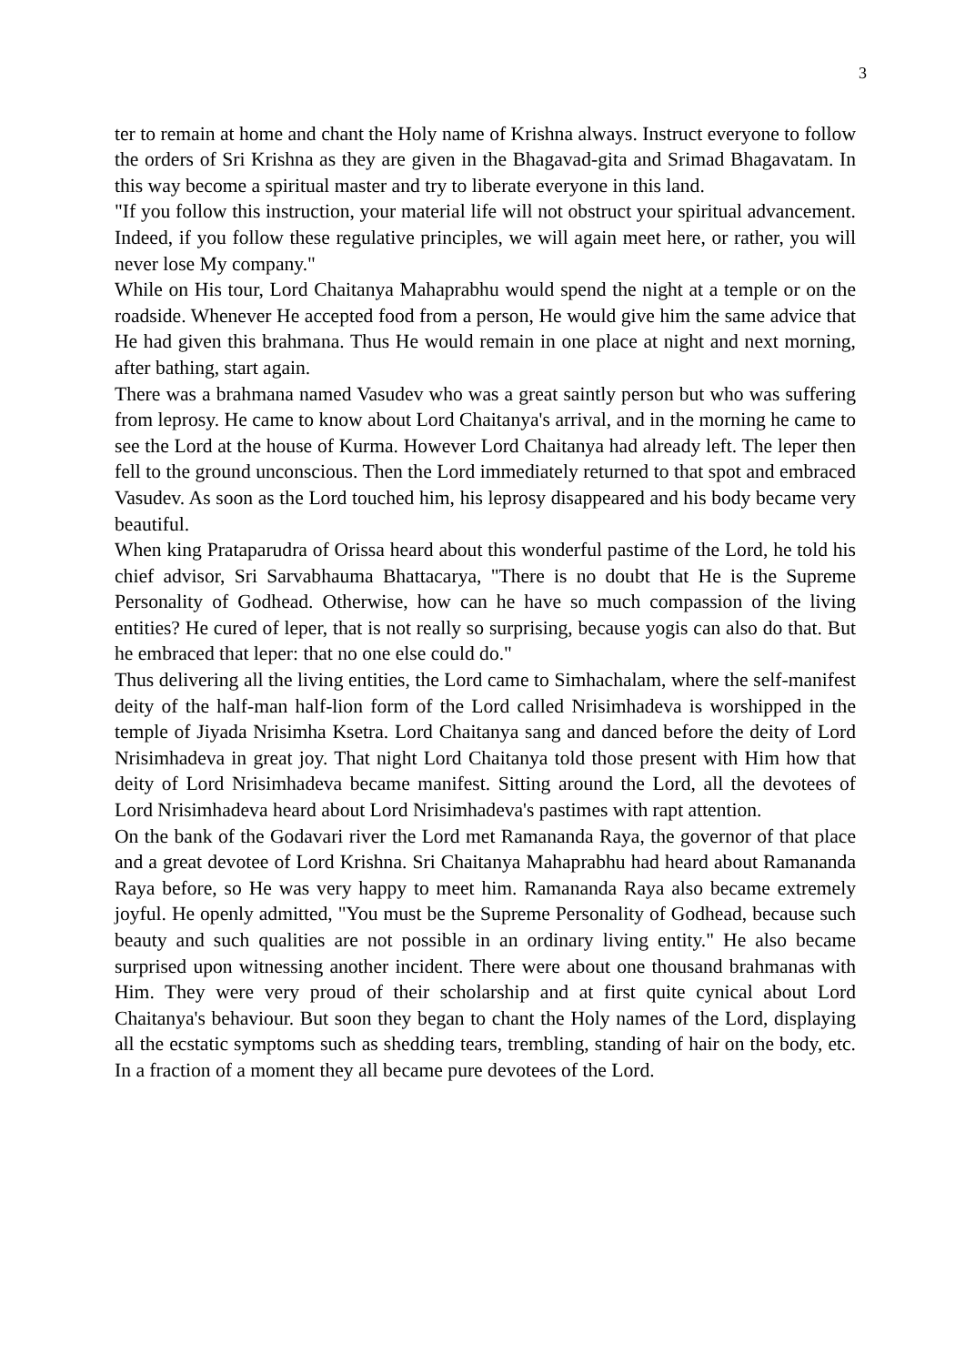3
ter to remain at home and chant the Holy name of Krishna always. Instruct everyone to follow the orders of Sri Krishna as they are given in the Bhagavad-gita and Srimad Bhagavatam. In this way become a spiritual master and try to liberate everyone in this land.
"If you follow this instruction, your material life will not obstruct your spiritual advancement. Indeed, if you follow these regulative principles, we will again meet here, or rather, you will never lose My company."
While on His tour, Lord Chaitanya Mahaprabhu would spend the night at a temple or on the roadside. Whenever He accepted food from a person, He would give him the same advice that He had given this brahmana. Thus He would remain in one place at night and next morning, after bathing, start again.
There was a brahmana named Vasudev who was a great saintly person but who was suffering from leprosy. He came to know about Lord Chaitanya's arrival, and in the morning he came to see the Lord at the house of Kurma. However Lord Chaitanya had already left. The leper then fell to the ground unconscious. Then the Lord immediately returned to that spot and embraced Vasudev. As soon as the Lord touched him, his leprosy disappeared and his body became very beautiful.
When king Prataparudra of Orissa heard about this wonderful pastime of the Lord, he told his chief advisor, Sri Sarvabhauma Bhattacarya, "There is no doubt that He is the Supreme Personality of Godhead. Otherwise, how can he have so much compassion of the living entities? He cured of leper, that is not really so surprising, because yogis can also do that. But he embraced that leper: that no one else could do."
Thus delivering all the living entities, the Lord came to Simhachalam, where the self-manifest deity of the half-man half-lion form of the Lord called Nrisimhadeva is worshipped in the temple of Jiyada Nrisimha Ksetra. Lord Chaitanya sang and danced before the deity of Lord Nrisimhadeva in great joy. That night Lord Chaitanya told those present with Him how that deity of Lord Nrisimhadeva became manifest. Sitting around the Lord, all the devotees of Lord Nrisimhadeva heard about Lord Nrisimhadeva's pastimes with rapt attention.
On the bank of the Godavari river the Lord met Ramananda Raya, the governor of that place and a great devotee of Lord Krishna. Sri Chaitanya Mahaprabhu had heard about Ramananda Raya before, so He was very happy to meet him. Ramananda Raya also became extremely joyful. He openly admitted, "You must be the Supreme Personality of Godhead, because such beauty and such qualities are not possible in an ordinary living entity." He also became surprised upon witnessing another incident. There were about one thousand brahmanas with Him. They were very proud of their scholarship and at first quite cynical about Lord Chaitanya's behaviour. But soon they began to chant the Holy names of the Lord, displaying all the ecstatic symptoms such as shedding tears, trembling, standing of hair on the body, etc. In a fraction of a moment they all became pure devotees of the Lord.